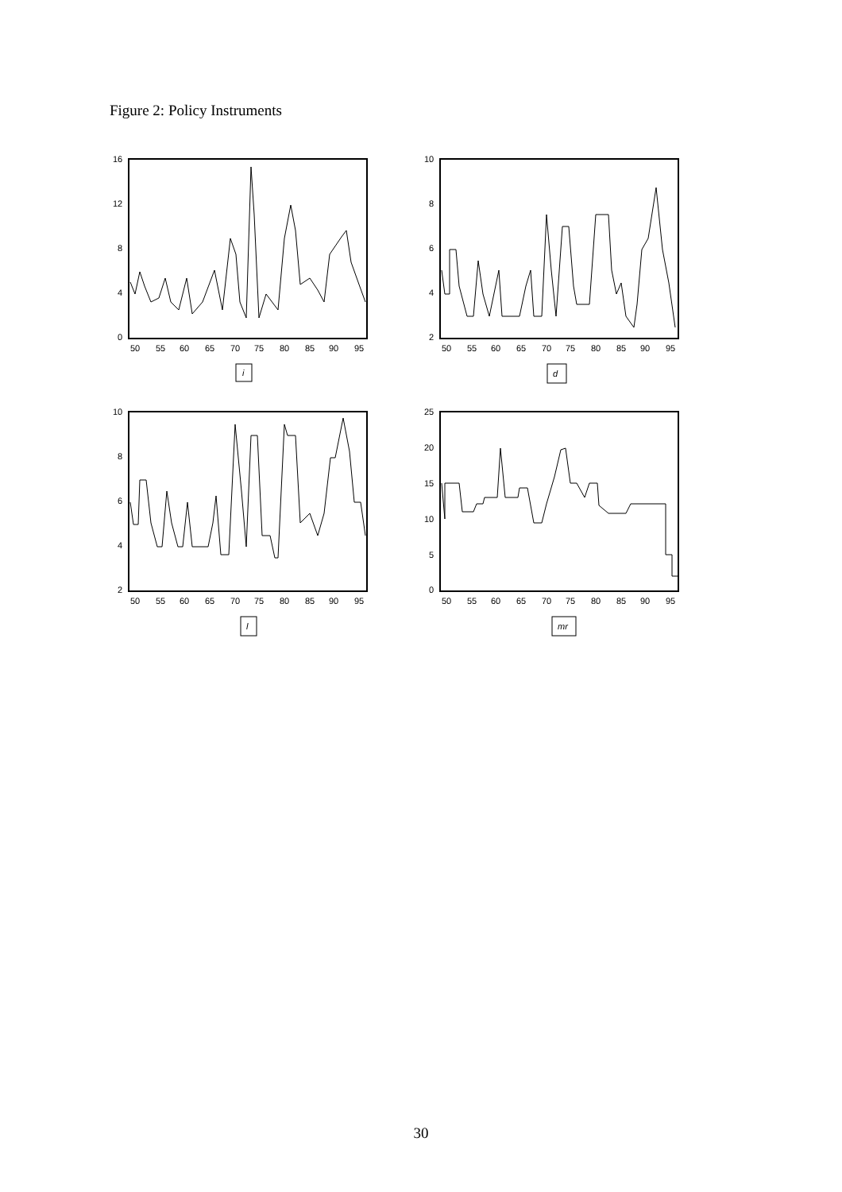Figure 2: Policy Instruments
16
12
8
4
0
50
55
60
65
70
75
80
85
90
95
i
10
8
6
4
2
50
55
60
65
70
75
80
85
90
95
d
10
8
6
4
2
50
55
60
65
70
75
80
85
90
95
l
25
20
15
10
5
0
50
55
60
65
70
75
80
85
90
95
mr
30